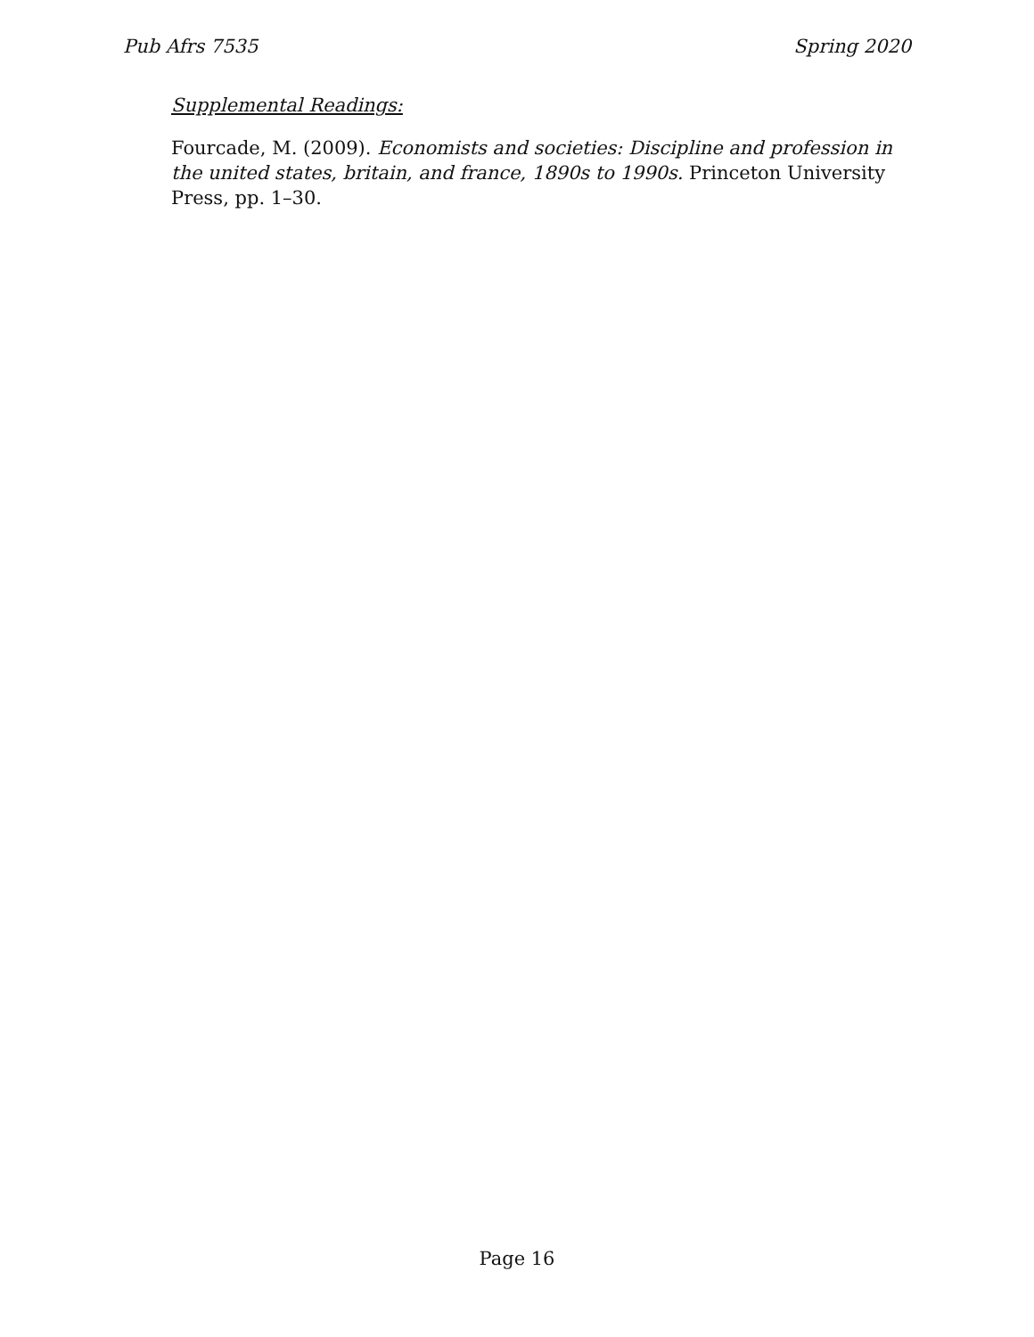Pub Afrs 7535 Spring 2020
Supplemental Readings:
Fourcade, M. (2009). Economists and societies: Discipline and profession in the united states, britain, and france, 1890s to 1990s. Princeton University Press, pp. 1–30.
Page 16